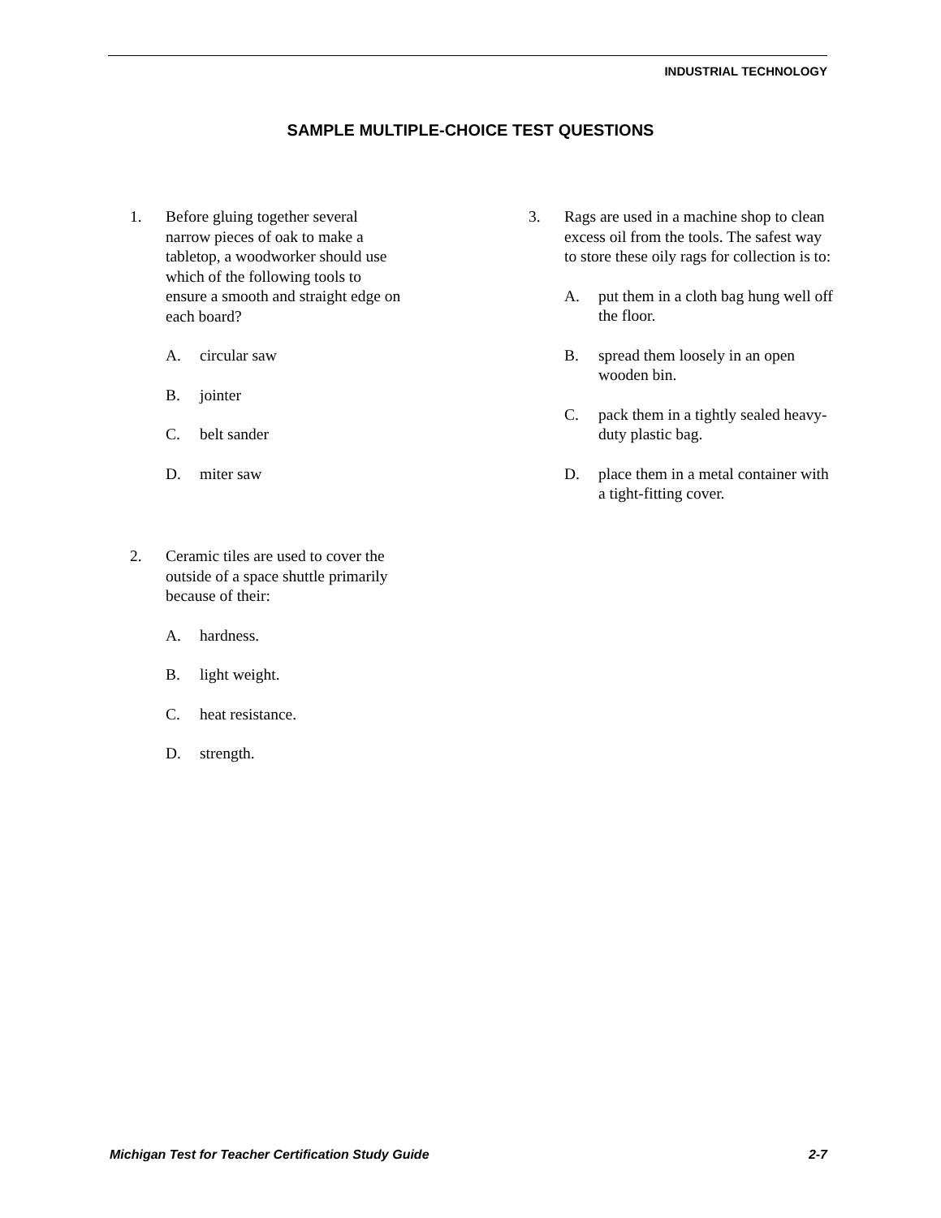INDUSTRIAL TECHNOLOGY
SAMPLE MULTIPLE-CHOICE TEST QUESTIONS
1. Before gluing together several narrow pieces of oak to make a tabletop, a woodworker should use which of the following tools to ensure a smooth and straight edge on each board?
A. circular saw
B. jointer
C. belt sander
D. miter saw
2. Ceramic tiles are used to cover the outside of a space shuttle primarily because of their:
A. hardness.
B. light weight.
C. heat resistance.
D. strength.
3. Rags are used in a machine shop to clean excess oil from the tools. The safest way to store these oily rags for collection is to:
A. put them in a cloth bag hung well off the floor.
B. spread them loosely in an open wooden bin.
C. pack them in a tightly sealed heavy-duty plastic bag.
D. place them in a metal container with a tight-fitting cover.
Michigan Test for Teacher Certification Study Guide 2-7